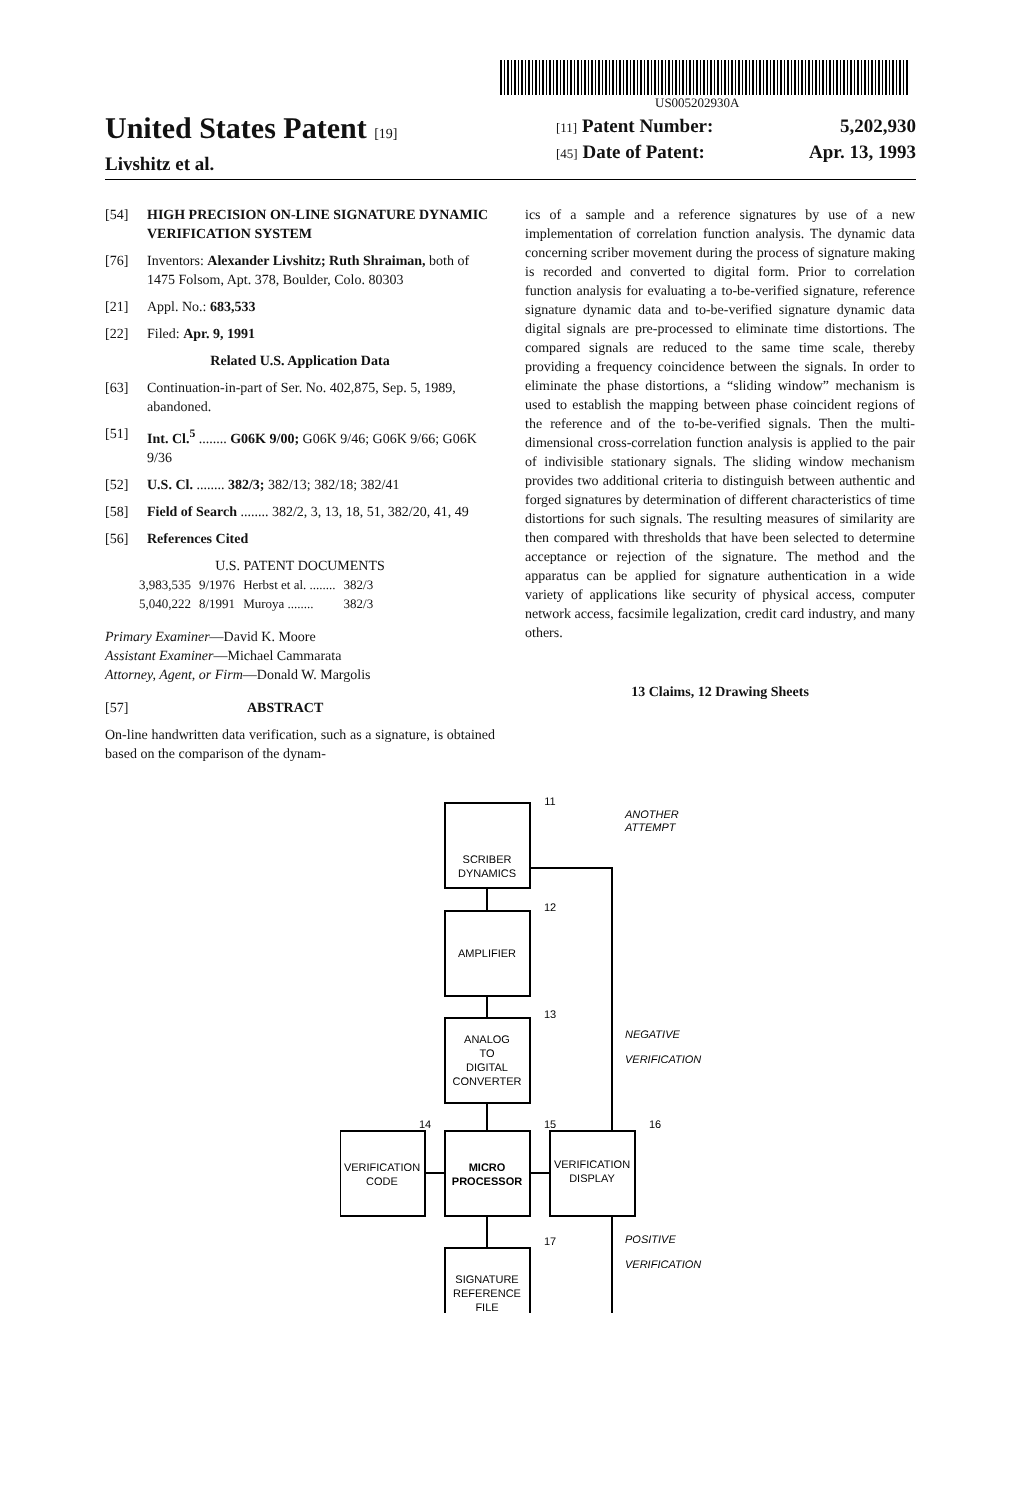US005202930A
United States Patent [19]
Livshitz et al.
[11] Patent Number: 5,202,930
[45] Date of Patent: Apr. 13, 1993
[54] HIGH PRECISION ON-LINE SIGNATURE DYNAMIC VERIFICATION SYSTEM
[76] Inventors: Alexander Livshitz; Ruth Shraiman, both of 1475 Folsom, Apt. 378, Boulder, Colo. 80303
[21] Appl. No.: 683,533
[22] Filed: Apr. 9, 1991
Related U.S. Application Data
[63] Continuation-in-part of Ser. No. 402,875, Sep. 5, 1989, abandoned.
[51] Int. Cl.<sup>5</sup> ........ G06K 9/00; G06K 9/46; G06K 9/66; G06K 9/36
[52] U.S. Cl. ........ 382/3; 382/13; 382/18; 382/41
[58] Field of Search ........ 382/2, 3, 13, 18, 51, 382/20, 41, 49
[56] References Cited
U.S. PATENT DOCUMENTS
| 3,983,535 | 9/1976 | Herbst et al. ........ | 382/3 |
| 5,040,222 | 8/1991 | Muroya ........ | 382/3 |
Primary Examiner—David K. Moore
Assistant Examiner—Michael Cammarata
Attorney, Agent, or Firm—Donald W. Margolis
[57] ABSTRACT
On-line handwritten data verification, such as a signature, is obtained based on the comparison of the dynam-
ics of a sample and a reference signatures by use of a new implementation of correlation function analysis. The dynamic data concerning scriber movement during the process of signature making is recorded and converted to digital form. Prior to correlation function analysis for evaluating a to-be-verified signature, reference signature dynamic data and to-be-verified signature dynamic data digital signals are pre-processed to eliminate time distortions. The compared signals are reduced to the same time scale, thereby providing a frequency coincidence between the signals. In order to eliminate the phase distortions, a “sliding window” mechanism is used to establish the mapping between phase coincident regions of the reference and of the to-be-verified signals. Then the multi-dimensional cross-correlation function analysis is applied to the pair of indivisible stationary signals. The sliding window mechanism provides two additional criteria to distinguish between authentic and forged signatures by determination of different characteristics of time distortions for such signals. The resulting measures of similarity are then compared with thresholds that have been selected to determine acceptance or rejection of the signature. The method and the apparatus can be applied for signature authentication in a wide variety of applications like security of physical access, computer network access, facsimile legalization, credit card industry, and many others.
13 Claims, 12 Drawing Sheets
SCRIBER
DYNAMICS
AMPLIFIER
ANALOG
TO
DIGITAL
CONVERTER
VERIFICATION
CODE
MICRO
PROCESSOR
VERIFICATION
DISPLAY
SIGNATURE
REFERENCE
FILE
11
12
13
14
15
16
17
ANOTHER
ATTEMPT
NEGATIVE
VERIFICATION
POSITIVE
VERIFICATION